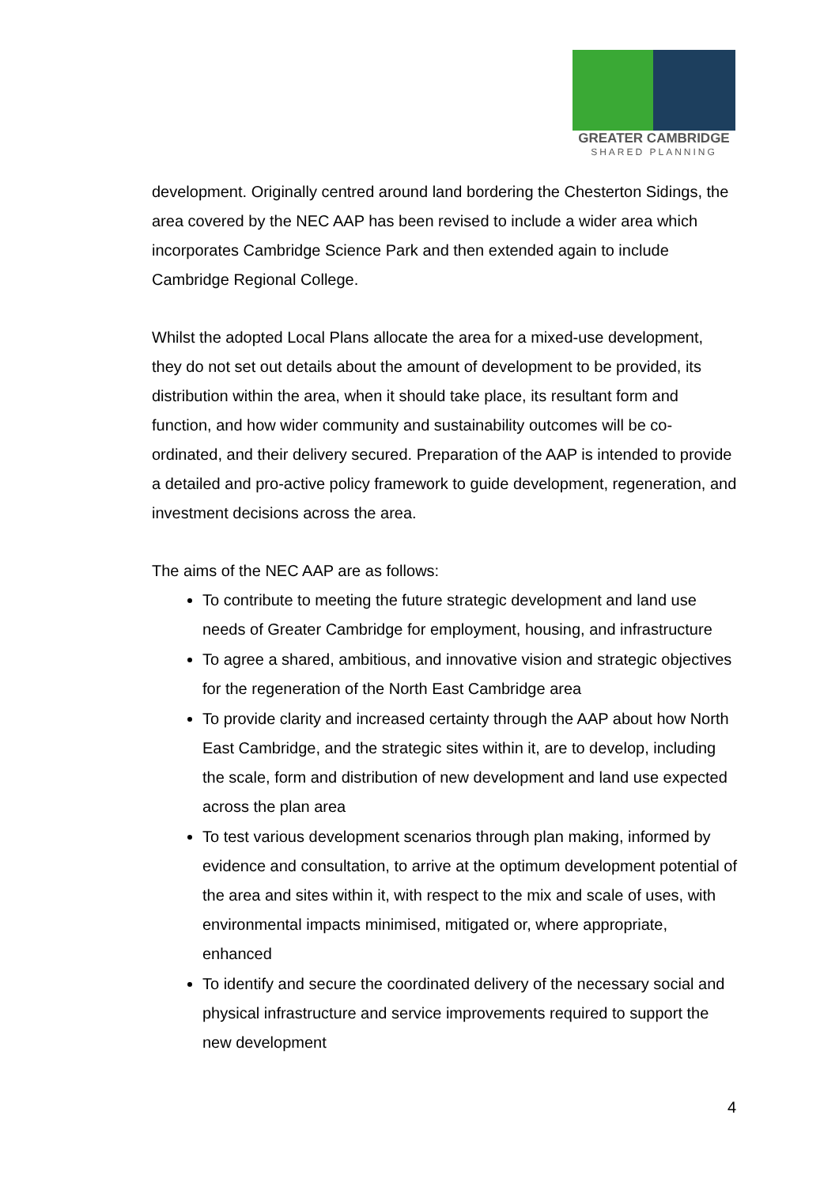GREATER CAMBRIDGE
SHARED PLANNING
development. Originally centred around land bordering the Chesterton Sidings, the area covered by the NEC AAP has been revised to include a wider area which incorporates Cambridge Science Park and then extended again to include Cambridge Regional College.
Whilst the adopted Local Plans allocate the area for a mixed-use development, they do not set out details about the amount of development to be provided, its distribution within the area, when it should take place, its resultant form and function, and how wider community and sustainability outcomes will be co-ordinated, and their delivery secured. Preparation of the AAP is intended to provide a detailed and pro-active policy framework to guide development, regeneration, and investment decisions across the area.
The aims of the NEC AAP are as follows:
To contribute to meeting the future strategic development and land use needs of Greater Cambridge for employment, housing, and infrastructure
To agree a shared, ambitious, and innovative vision and strategic objectives for the regeneration of the North East Cambridge area
To provide clarity and increased certainty through the AAP about how North East Cambridge, and the strategic sites within it, are to develop, including the scale, form and distribution of new development and land use expected across the plan area
To test various development scenarios through plan making, informed by evidence and consultation, to arrive at the optimum development potential of the area and sites within it, with respect to the mix and scale of uses, with environmental impacts minimised, mitigated or, where appropriate, enhanced
To identify and secure the coordinated delivery of the necessary social and physical infrastructure and service improvements required to support the new development
4